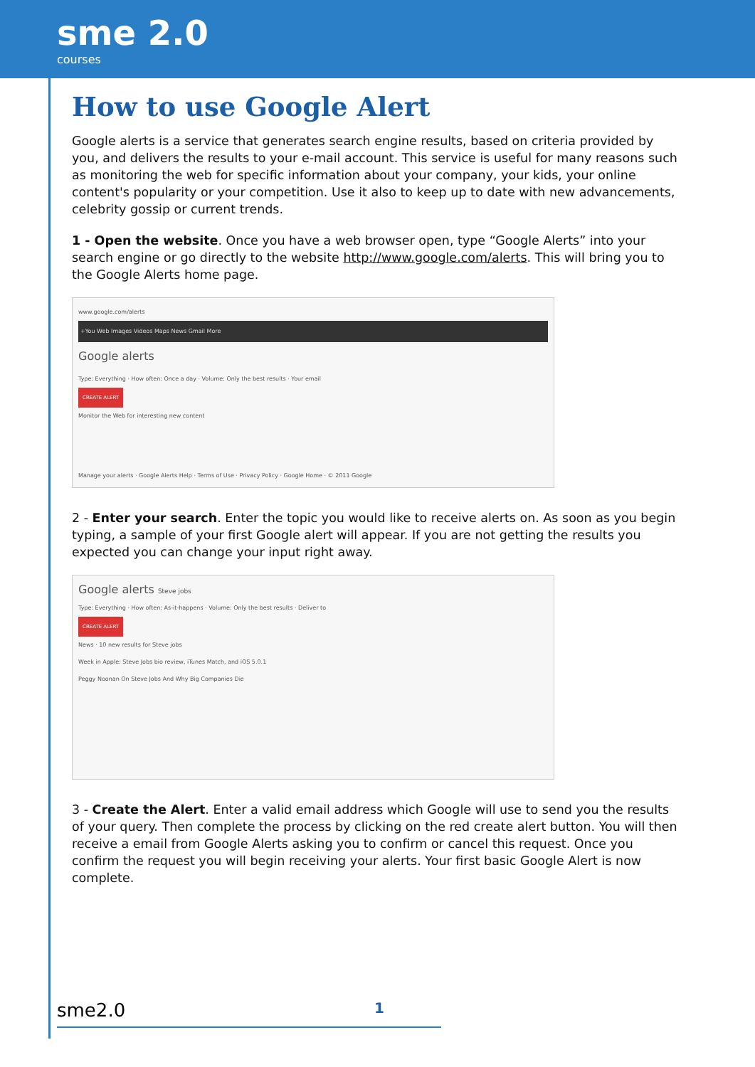sme 2.0
courses
How to use Google Alert
Google alerts is a service that generates search engine results, based on criteria provided by you, and delivers the results to your e-mail account. This service is useful for many reasons such as monitoring the web for specific information about your company, your kids, your online content's popularity or your competition. Use it also to keep up to date with new advancements, celebrity gossip or current trends.
1 - Open the website. Once you have a web browser open, type “Google Alerts” into your search engine or go directly to the website http://www.google.com/alerts. This will bring you to the Google Alerts home page.
www.google.com/alerts
+You Web Images Videos Maps News Gmail More
Google alerts
Type: Everything · How often: Once a day · Volume: Only the best results · Your email
CREATE ALERT
Monitor the Web for interesting new content
Manage your alerts · Google Alerts Help · Terms of Use · Privacy Policy · Google Home · © 2011 Google
2 - Enter your search. Enter the topic you would like to receive alerts on. As soon as you begin typing, a sample of your first Google alert will appear. If you are not getting the results you expected you can change your input right away.
Google alerts Steve jobs
Type: Everything · How often: As-it-happens · Volume: Only the best results · Deliver to
CREATE ALERT
News · 10 new results for Steve jobs
Week in Apple: Steve Jobs bio review, iTunes Match, and iOS 5.0.1
Peggy Noonan On Steve Jobs And Why Big Companies Die
3 - Create the Alert. Enter a valid email address which Google will use to send you the results of your query. Then complete the process by clicking on the red create alert button. You will then receive a email from Google Alerts asking you to confirm or cancel this request. Once you confirm the request you will begin receiving your alerts. Your first basic Google Alert is now complete.
sme2.0 1